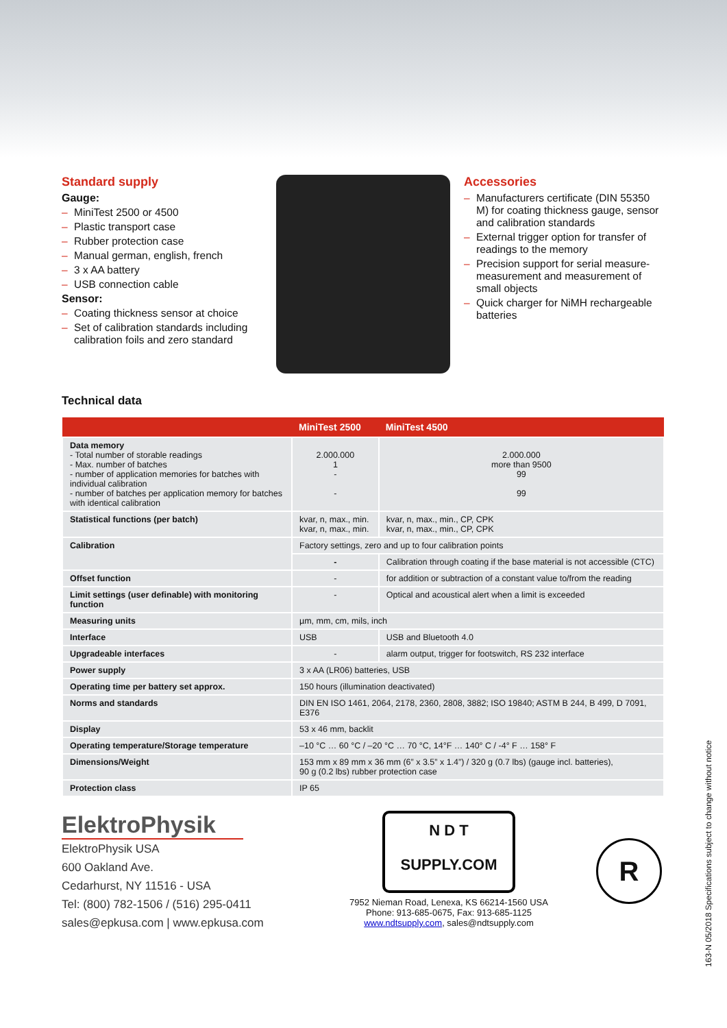Standard supply
Gauge:
– MiniTest 2500 or 4500
– Plastic transport case
– Rubber protection case
– Manual german, english, french
– 3 x AA battery
– USB connection cable
Sensor:
– Coating thickness sensor at choice
– Set of calibration standards including calibration foils and zero standard
Accessories
– Manufacturers certificate (DIN 55350 M) for coating thickness gauge, sensor and calibration standards
– External trigger option for transfer of readings to the memory
– Precision support for serial measure-measurement and measurement of small objects
– Quick charger for NiMH rechargeable batteries
Technical data
| | MiniTest 2500 | MiniTest 4500 |
| --- | --- | --- |
| Data memory - Total number of storable readings - Max. number of batches - number of application memories for batches with individual calibration - number of batches per application memory for batches with identical calibration | 2.000.000 1 - - | 2.000.000 more than 9500 99 99 |
| Statistical functions (per batch) | kvar, n, max., min. kvar, n, max., min. | kvar, n, max., min., CP, CPK kvar, n, max., min., CP, CPK |
| Calibration | Factory settings, zero and up to four calibration points | |
| | - | Calibration through coating if the base material is not accessible (CTC) |
| Offset function | - | for addition or subtraction of a constant value to/from the reading |
| Limit settings (user definable) with monitoring function | - | Optical and acoustical alert when a limit is exceeded |
| Measuring units | µm, mm, cm, mils, inch | |
| Interface | USB | USB and Bluetooth 4.0 |
| Upgradeable interfaces | - | alarm output, trigger for footswitch, RS 232 interface |
| Power supply | 3 x AA (LR06) batteries, USB | |
| Operating time per battery set approx. | 150 hours (illumination deactivated) | |
| Norms and standards | DIN EN ISO 1461, 2064, 2178, 2360, 2808, 3882; ISO 19840; ASTM B 244, B 499, D 7091, E376 | |
| Display | 53 x 46 mm, backlit | |
| Operating temperature/Storage temperature | –10 °C … 60 °C / –20 °C … 70 °C, 14°F … 140° C / -4° F … 158° F | |
| Dimensions/Weight | 153 mm x 89 mm x 36 mm (6” x 3.5” x 1.4”) / 320 g (0.7 lbs) (gauge incl. batteries), 90 g (0.2 lbs) rubber protection case | |
| Protection class | IP 65 | |
ElektroPhysik
ElektroPhysik USA
600 Oakland Ave.
Cedarhurst, NY 11516 - USA
Tel: (800) 782-1506 / (516) 295-0411
sales@epkusa.com | www.epkusa.com
N D T
SUPPLY.COM
7952 Nieman Road, Lenexa, KS 66214-1560 USA
Phone: 913-685-0675, Fax: 913-685-1125
www.ndtsupply.com, sales@ndtsupply.com
R
163-N 05/2018 Specifications subject to change without notice